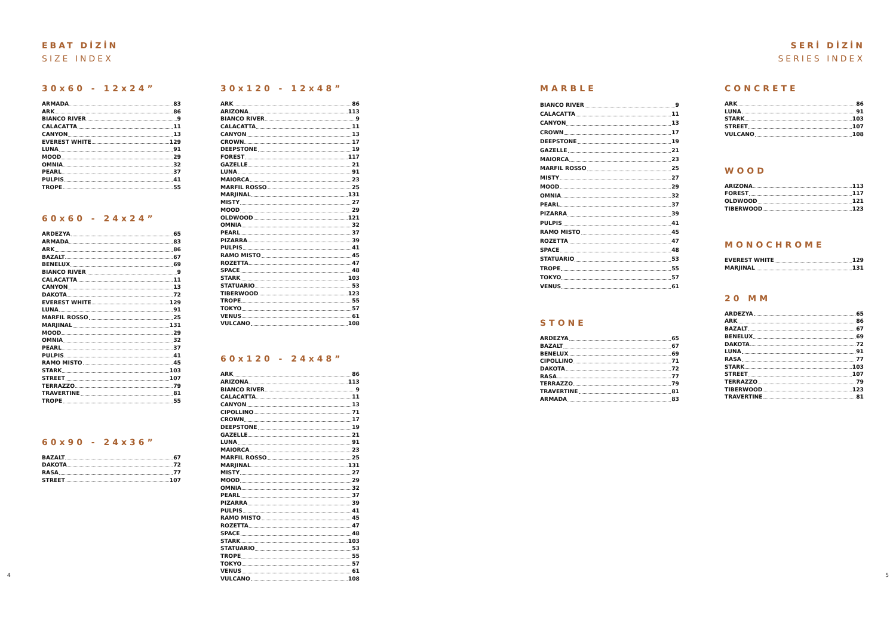EBAT DİZİN
SIZE INDEX
30x60 - 12x24”
ARMADA 83
ARK 86
BIANCO RIVER 9
CALACATTA 11
CANYON 13
EVEREST WHITE 129
LUNA 91
MOOD 29
OMNIA 32
PEARL 37
PULPIS 41
TROPE 55
60x60 - 24x24”
ARDEZYA 65
ARMADA 83
ARK 86
BAZALT 67
BENELUX 69
BIANCO RIVER 9
CALACATTA 11
CANYON 13
DAKOTA 72
EVEREST WHITE 129
LUNA 91
MARFIL ROSSO 25
MARJINAL 131
MOOD 29
OMNIA 32
PEARL 37
PULPIS 41
RAMO MISTO 45
STARK 103
STREET 107
TERRAZZO 79
TRAVERTINE 81
TROPE 55
60x90 - 24x36”
BAZALT 67
DAKOTA 72
RASA 77
STREET 107
30x120 - 12x48”
ARK 86
ARIZONA 113
BIANCO RIVER 9
CALACATTA 11
CANYON 13
CROWN 17
DEEPSTONE 19
FOREST 117
GAZELLE 21
LUNA 91
MAIORCA 23
MARFIL ROSSO 25
MARJINAL 131
MISTY 27
MOOD 29
OLDWOOD 121
OMNIA 32
PEARL 37
PIZARRA 39
PULPIS 41
RAMO MISTO 45
ROZETTA 47
SPACE 48
STARK 103
STATUARIO 53
TIBERWOOD 123
TROPE 55
TOKYO 57
VENUS 61
VULCANO 108
60x120 - 24x48”
ARK 86
ARIZONA 113
BIANCO RIVER 9
CALACATTA 11
CANYON 13
CIPOLLINO 71
CROWN 17
DEEPSTONE 19
GAZELLE 21
LUNA 91
MAIORCA 23
MARFIL ROSSO 25
MARJINAL 131
MISTY 27
MOOD 29
OMNIA 32
PEARL 37
PIZARRA 39
PULPIS 41
RAMO MISTO 45
ROZETTA 47
SPACE 48
STARK 103
STATUARIO 53
TROPE 55
TOKYO 57
VENUS 61
VULCANO 108
4
SERİ DİZİN
SERIES INDEX
MARBLE
BIANCO RIVER 9
CALACATTA 11
CANYON 13
CROWN 17
DEEPSTONE 19
GAZELLE 21
MAIORCA 23
MARFIL ROSSO 25
MISTY 27
MOOD 29
OMNIA 32
PEARL 37
PIZARRA 39
PULPIS 41
RAMO MISTO 45
ROZETTA 47
SPACE 48
STATUARIO 53
TROPE 55
TOKYO 57
VENUS 61
STONE
ARDEZYA 65
BAZALT 67
BENELUX 69
CIPOLLINO 71
DAKOTA 72
RASA 77
TERRAZZO 79
TRAVERTINE 81
ARMADA 83
CONCRETE
ARK 86
LUNA 91
STARK 103
STREET 107
VULCANO 108
WOOD
ARIZONA 113
FOREST 117
OLDWOOD 121
TIBERWOOD 123
MONOCHROME
EVEREST WHITE 129
MARJINAL 131
20 MM
ARDEZYA 65
ARK 86
BAZALT 67
BENELUX 69
DAKOTA 72
LUNA 91
RASA 77
STARK 103
STREET 107
TERRAZZO 79
TIBERWOOD 123
TRAVERTINE 81
5